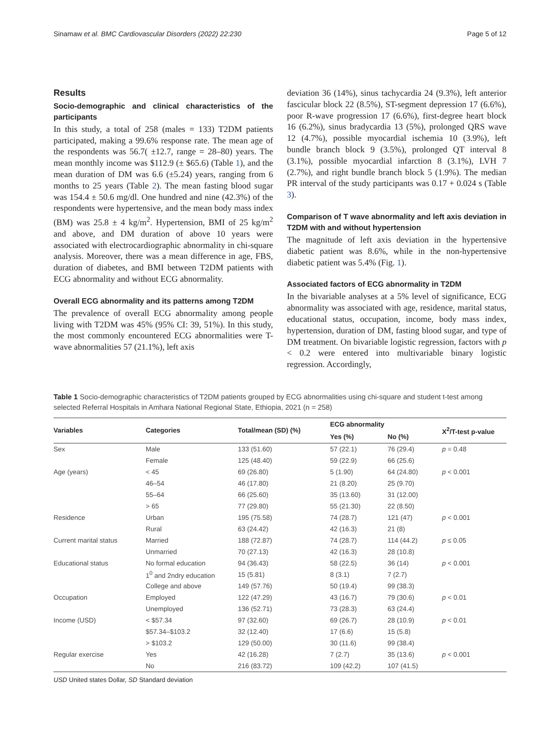Sinamaw et al. BMC Cardiovascular Disorders (2022) 22:230 Page 5 of 12
Results
Socio-demographic and clinical characteristics of the participants
In this study, a total of 258 (males = 133) T2DM patients participated, making a 99.6% response rate. The mean age of the respondents was 56.7( ±12.7, range = 28–80) years. The mean monthly income was $112.9 (± $65.6) (Table 1), and the mean duration of DM was 6.6 (±5.24) years, ranging from 6 months to 25 years (Table 2). The mean fasting blood sugar was 154.4 ± 50.6 mg/dl. One hundred and nine (42.3%) of the respondents were hypertensive, and the mean body mass index (BM) was 25.8 ± 4 kg/m<sup>2</sup>. Hypertension, BMI of 25 kg/m<sup>2</sup> and above, and DM duration of above 10 years were associated with electrocardiographic abnormality in chi-square analysis. Moreover, there was a mean difference in age, FBS, duration of diabetes, and BMI between T2DM patients with ECG abnormality and without ECG abnormality.
Overall ECG abnormality and its patterns among T2DM
The prevalence of overall ECG abnormality among people living with T2DM was 45% (95% CI: 39, 51%). In this study, the most commonly encountered ECG abnormalities were T-wave abnormalities 57 (21.1%), left axis
deviation 36 (14%), sinus tachycardia 24 (9.3%), left anterior fascicular block 22 (8.5%), ST-segment depression 17 (6.6%), poor R-wave progression 17 (6.6%), first-degree heart block 16 (6.2%), sinus bradycardia 13 (5%), prolonged QRS wave 12 (4.7%), possible myocardial ischemia 10 (3.9%), left bundle branch block 9 (3.5%), prolonged QT interval 8 (3.1%), possible myocardial infarction 8 (3.1%), LVH 7 (2.7%), and right bundle branch block 5 (1.9%). The median PR interval of the study participants was 0.17 + 0.024 s (Table 3).
Comparison of T wave abnormality and left axis deviation in T2DM with and without hypertension
The magnitude of left axis deviation in the hypertensive diabetic patient was 8.6%, while in the non-hypertensive diabetic patient was 5.4% (Fig. 1).
Associated factors of ECG abnormality in T2DM
In the bivariable analyses at a 5% level of significance, ECG abnormality was associated with age, residence, marital status, educational status, occupation, income, body mass index, hypertension, duration of DM, fasting blood sugar, and type of DM treatment. On bivariable logistic regression, factors with p < 0.2 were entered into multivariable binary logistic regression. Accordingly,
Table 1 Socio-demographic characteristics of T2DM patients grouped by ECG abnormalities using chi-square and student t-test among selected Referral Hospitals in Amhara National Regional State, Ethiopia, 2021 (n = 258)
| Variables | Categories | Total/mean (SD) (%) | ECG abnormality | | X<sup>2</sup>/T-test p-value |
| --- | --- | --- | --- | --- | --- |
| | | | Yes (%) | No (%) | |
| Sex | Male | 133 (51.60) | 57 (22.1) | 76 (29.4) | p = 0.48 |
| | Female | 125 (48.40) | 59 (22.9) | 66 (25.6) | |
| Age (years) | < 45 | 69 (26.80) | 5 (1.90) | 64 (24.80) | p < 0.001 |
| | 46–54 | 46 (17.80) | 21 (8.20) | 25 (9.70) | |
| | 55–64 | 66 (25.60) | 35 (13.60) | 31 (12.00) | |
| | > 65 | 77 (29.80) | 55 (21.30) | 22 (8.50) | |
| Residence | Urban | 195 (75.58) | 74 (28.7) | 121 (47) | p < 0.001 |
| | Rural | 63 (24.42) | 42 (16.3) | 21 (8) | |
| Current marital status | Married | 188 (72.87) | 74 (28.7) | 114 (44.2) | p ≤ 0.05 |
| | Unmarried | 70 (27.13) | 42 (16.3) | 28 (10.8) | |
| Educational status | No formal education | 94 (36.43) | 58 (22.5) | 36 (14) | p < 0.001 |
| | 1<sup>0</sup> and 2ndry education | 15 (5.81) | 8 (3.1) | 7 (2.7) | |
| | College and above | 149 (57.76) | 50 (19.4) | 99 (38.3) | |
| Occupation | Employed | 122 (47.29) | 43 (16.7) | 79 (30.6) | p < 0.01 |
| | Unemployed | 136 (52.71) | 73 (28.3) | 63 (24.4) | |
| Income (USD) | < $57.34 | 97 (32.60) | 69 (26.7) | 28 (10.9) | p < 0.01 |
| | $57.34–$103.2 | 32 (12.40) | 17 (6.6) | 15 (5.8) | |
| | > $103.2 | 129 (50.00) | 30 (11.6) | 99 (38.4) | |
| Regular exercise | Yes | 42 (16.28) | 7 (2.7) | 35 (13.6) | p < 0.001 |
| | No | 216 (83.72) | 109 (42.2) | 107 (41.5) | |
USD United states Dollar, SD Standard deviation